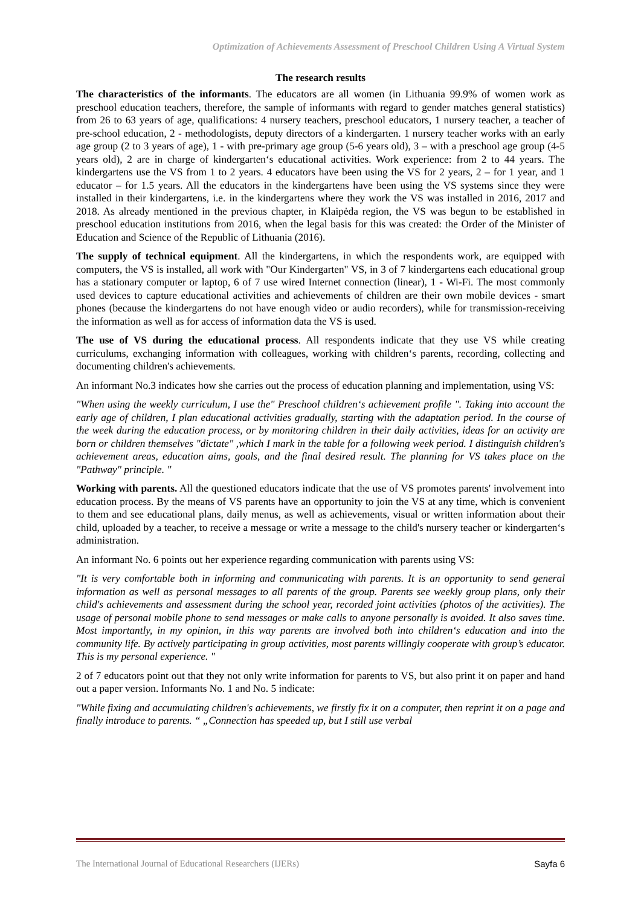Optimization of Achievements Assessment of Preschool Children Using A Virtual System
The research results
The characteristics of the informants. The educators are all women (in Lithuania 99.9% of women work as preschool education teachers, therefore, the sample of informants with regard to gender matches general statistics) from 26 to 63 years of age, qualifications: 4 nursery teachers, preschool educators, 1 nursery teacher, a teacher of pre-school education, 2 - methodologists, deputy directors of a kindergarten. 1 nursery teacher works with an early age group (2 to 3 years of age), 1 - with pre-primary age group (5-6 years old), 3 – with a preschool age group (4-5 years old), 2 are in charge of kindergarten‘s educational activities. Work experience: from 2 to 44 years. The kindergartens use the VS from 1 to 2 years. 4 educators have been using the VS for 2 years, 2 – for 1 year, and 1 educator – for 1.5 years. All the educators in the kindergartens have been using the VS systems since they were installed in their kindergartens, i.e. in the kindergartens where they work the VS was installed in 2016, 2017 and 2018. As already mentioned in the previous chapter, in Klaipėda region, the VS was begun to be established in preschool education institutions from 2016, when the legal basis for this was created: the Order of the Minister of Education and Science of the Republic of Lithuania (2016).
The supply of technical equipment. All the kindergartens, in which the respondents work, are equipped with computers, the VS is installed, all work with "Our Kindergarten" VS, in 3 of 7 kindergartens each educational group has a stationary computer or laptop, 6 of 7 use wired Internet connection (linear), 1 - Wi-Fi. The most commonly used devices to capture educational activities and achievements of children are their own mobile devices - smart phones (because the kindergartens do not have enough video or audio recorders), while for transmission-receiving the information as well as for access of information data the VS is used.
The use of VS during the educational process. All respondents indicate that they use VS while creating curriculums, exchanging information with colleagues, working with children‘s parents, recording, collecting and documenting children's achievements.
An informant No.3 indicates how she carries out the process of education planning and implementation, using VS:
"When using the weekly curriculum, I use the" Preschool children‘s achievement profile ". Taking into account the early age of children, I plan educational activities gradually, starting with the adaptation period. In the course of the week during the education process, or by monitoring children in their daily activities, ideas for an activity are born or children themselves "dictate" ,which I mark in the table for a following week period. I distinguish children's achievement areas, education aims, goals, and the final desired result. The planning for VS takes place on the "Pathway" principle. "
Working with parents. All the questioned educators indicate that the use of VS promotes parents' involvement into education process. By the means of VS parents have an opportunity to join the VS at any time, which is convenient to them and see educational plans, daily menus, as well as achievements, visual or written information about their child, uploaded by a teacher, to receive a message or write a message to the child's nursery teacher or kindergarten‘s administration.
An informant No. 6 points out her experience regarding communication with parents using VS:
"It is very comfortable both in informing and communicating with parents. It is an opportunity to send general information as well as personal messages to all parents of the group. Parents see weekly group plans, only their child's achievements and assessment during the school year, recorded joint activities (photos of the activities). The usage of personal mobile phone to send messages or make calls to anyone personally is avoided. It also saves time. Most importantly, in my opinion, in this way parents are involved both into children‘s education and into the community life. By actively participating in group activities, most parents willingly cooperate with group’s educator. This is my personal experience. "
2 of 7 educators point out that they not only write information for parents to VS, but also print it on paper and hand out a paper version. Informants No. 1 and No. 5 indicate:
"While fixing and accumulating children's achievements, we firstly fix it on a computer, then reprint it on a page and finally introduce to parents. “ „Connection has speeded up, but I still use verbal
The International Journal of Educational Researchers (IJERs) Sayfa 6